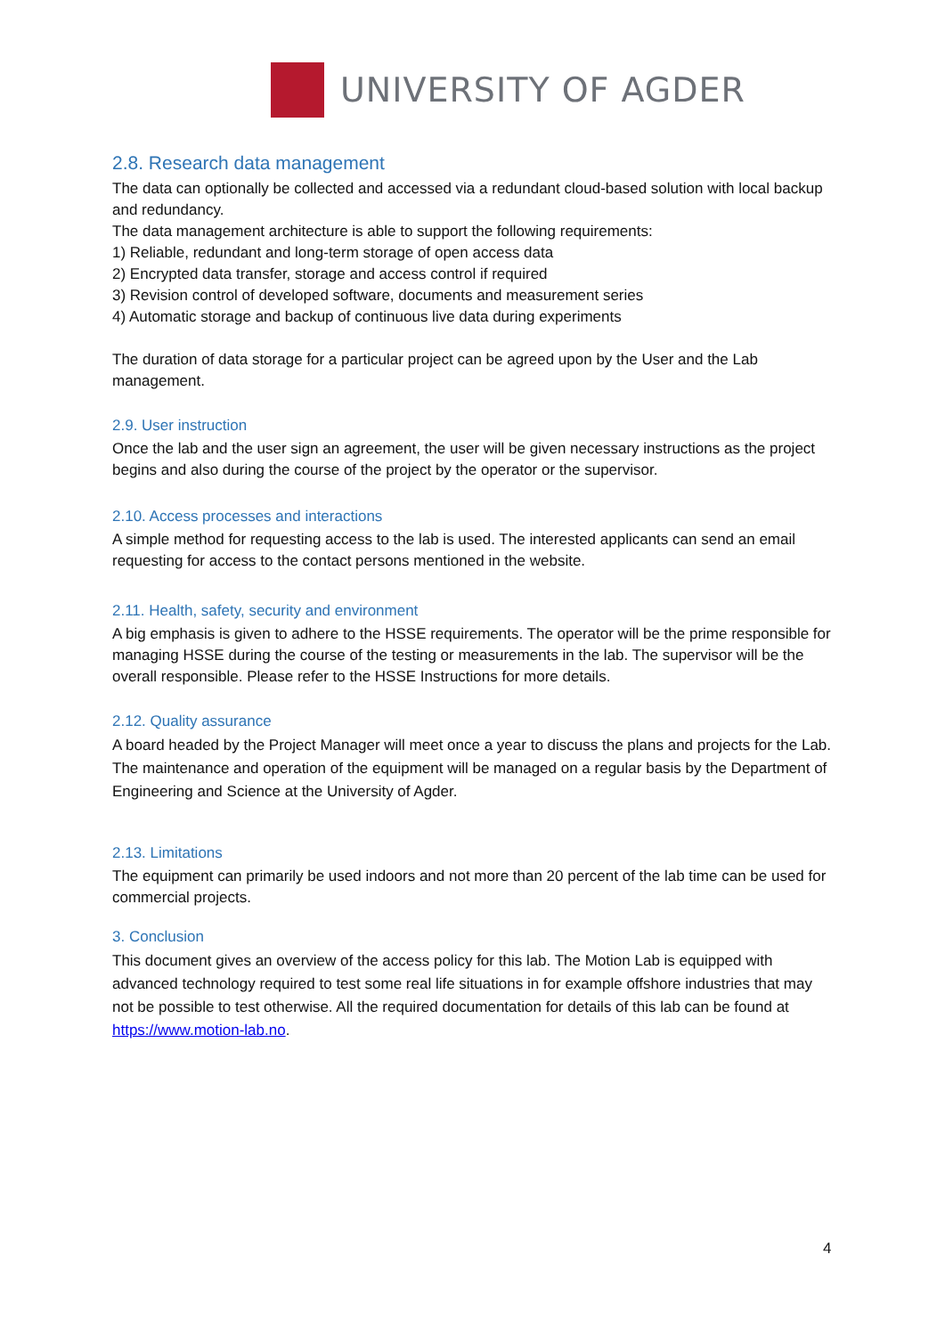UNIVERSITY OF AGDER
2.8. Research data management
The data can optionally be collected and accessed via a redundant cloud-based solution with local backup and redundancy.
The data management architecture is able to support the following requirements:
1) Reliable, redundant and long-term storage of open access data
2) Encrypted data transfer, storage and access control if required
3) Revision control of developed software, documents and measurement series
4) Automatic storage and backup of continuous live data during experiments
The duration of data storage for a particular project can be agreed upon by the User and the Lab management.
2.9. User instruction
Once the lab and the user sign an agreement, the user will be given necessary instructions as the project begins and also during the course of the project by the operator or the supervisor.
2.10. Access processes and interactions
A simple method for requesting access to the lab is used. The interested applicants can send an email requesting for access to the contact persons mentioned in the website.
2.11. Health, safety, security and environment
A big emphasis is given to adhere to the HSSE requirements. The operator will be the prime responsible for managing HSSE during the course of the testing or measurements in the lab. The supervisor will be the overall responsible. Please refer to the HSSE Instructions for more details.
2.12. Quality assurance
A board headed by the Project Manager will meet once a year to discuss the plans and projects for the Lab. The maintenance and operation of the equipment will be managed on a regular basis by the Department of Engineering and Science at the University of Agder.
2.13. Limitations
The equipment can primarily be used indoors and not more than 20 percent of the lab time can be used for commercial projects.
3. Conclusion
This document gives an overview of the access policy for this lab. The Motion Lab is equipped with advanced technology required to test some real life situations in for example offshore industries that may not be possible to test otherwise. All the required documentation for details of this lab can be found at https://www.motion-lab.no.
4